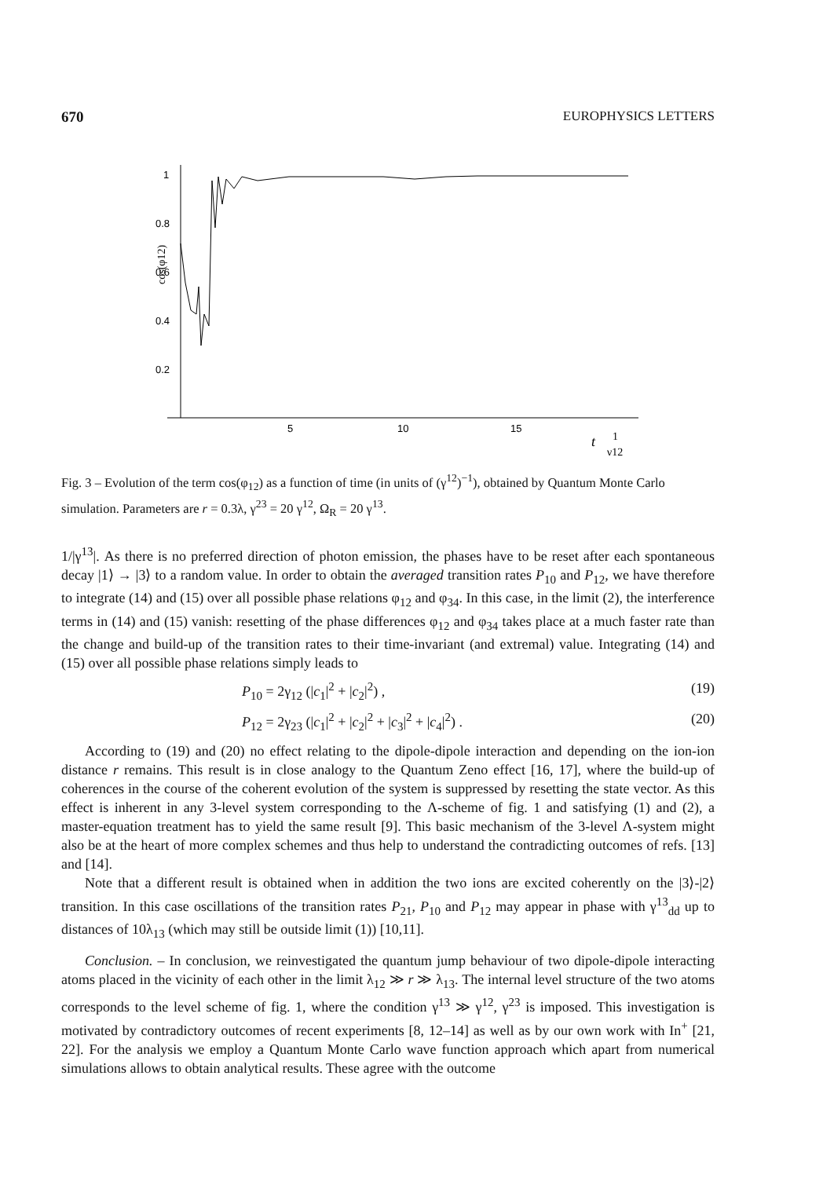670 EUROPHYSICS LETTERS
1
0.8
0.6
0.4
0.2
5
10
15
cos(φ12)
t
1
γ12
Fig. 3 – Evolution of the term cos(φ<sub>12</sub>) as a function of time (in units of (γ<sup>12</sup>)<sup>−1</sup>), obtained by Quantum Monte Carlo simulation. Parameters are r = 0.3λ, γ<sup>23</sup> = 20 γ<sup>12</sup>, Ω<sub>R</sub> = 20 γ<sup>13</sup>.
1/|γ<sup>13</sup>|. As there is no preferred direction of photon emission, the phases have to be reset after each spontaneous decay |1⟩ → |3⟩ to a random value. In order to obtain the averaged transition rates P<sub>10</sub> and P<sub>12</sub>, we have therefore to integrate (14) and (15) over all possible phase relations φ<sub>12</sub> and φ<sub>34</sub>. In this case, in the limit (2), the interference terms in (14) and (15) vanish: resetting of the phase differences φ<sub>12</sub> and φ<sub>34</sub> takes place at a much faster rate than the change and build-up of the transition rates to their time-invariant (and extremal) value. Integrating (14) and (15) over all possible phase relations simply leads to
P<sub>10</sub> = 2γ<sub>12</sub> (|c<sub>1</sub>|<sup>2</sup> + |c<sub>2</sub>|<sup>2</sup>) , (19)
P<sub>12</sub> = 2γ<sub>23</sub> (|c<sub>1</sub>|<sup>2</sup> + |c<sub>2</sub>|<sup>2</sup> + |c<sub>3</sub>|<sup>2</sup> + |c<sub>4</sub>|<sup>2</sup>) . (20)
According to (19) and (20) no effect relating to the dipole-dipole interaction and depending on the ion-ion distance r remains. This result is in close analogy to the Quantum Zeno effect [16, 17], where the build-up of coherences in the course of the coherent evolution of the system is suppressed by resetting the state vector. As this effect is inherent in any 3-level system corresponding to the Λ-scheme of fig. 1 and satisfying (1) and (2), a master-equation treatment has to yield the same result [9]. This basic mechanism of the 3-level Λ-system might also be at the heart of more complex schemes and thus help to understand the contradicting outcomes of refs. [13] and [14].
Note that a different result is obtained when in addition the two ions are excited coherently on the |3⟩-|2⟩ transition. In this case oscillations of the transition rates P<sub>21</sub>, P<sub>10</sub> and P<sub>12</sub> may appear in phase with γ<sup>13</sup><sub>dd</sub> up to distances of 10λ<sub>13</sub> (which may still be outside limit (1)) [10,11].
Conclusion. – In conclusion, we reinvestigated the quantum jump behaviour of two dipole-dipole interacting atoms placed in the vicinity of each other in the limit λ<sub>12</sub> ≫ r ≫ λ<sub>13</sub>. The internal level structure of the two atoms corresponds to the level scheme of fig. 1, where the condition γ<sup>13</sup> ≫ γ<sup>12</sup>, γ<sup>23</sup> is imposed. This investigation is motivated by contradictory outcomes of recent experiments [8, 12–14] as well as by our own work with In<sup>+</sup> [21, 22]. For the analysis we employ a Quantum Monte Carlo wave function approach which apart from numerical simulations allows to obtain analytical results. These agree with the outcome